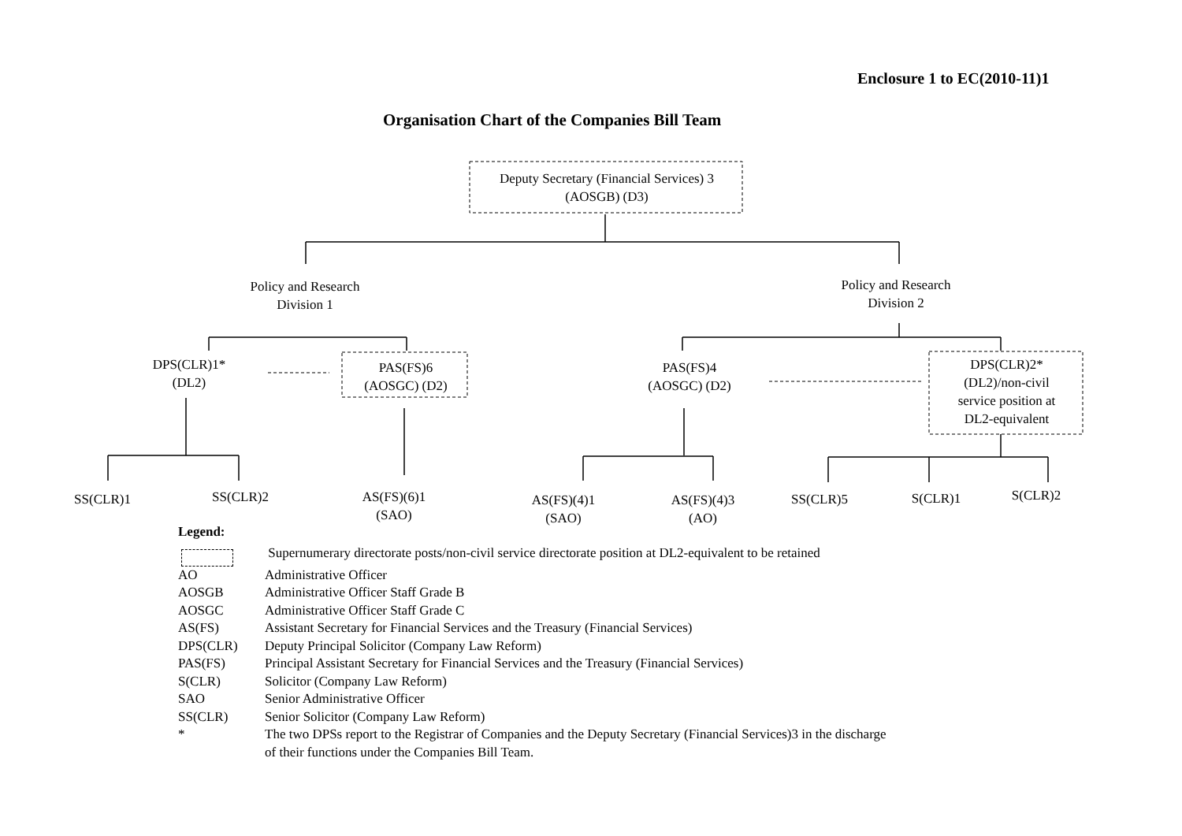Enclosure 1 to EC(2010-11)1
Organisation Chart of the Companies Bill Team
Deputy Secretary (Financial Services) 3
(AOSGB) (D3)
Policy and Research
Division 1
Policy and Research
Division 2
DPS(CLR)1*
(DL2)
PAS(FS)6
(AOSGC) (D2)
PAS(FS)4
(AOSGC) (D2)
DPS(CLR)2*
(DL2)/non-civil
service position at
DL2-equivalent
SS(CLR)1 SS(CLR)2
AS(FS)(6)1
(SAO)
AS(FS)(4)1
(SAO)
AS(FS)(4)3
(AO)
SS(CLR)5 S(CLR)1 S(CLR)2
Legend:
Supernumerary directorate posts/non-civil service directorate position at DL2-equivalent to be retained
AO Administrative Officer
AOSGB Administrative Officer Staff Grade B
AOSGC Administrative Officer Staff Grade C
AS(FS) Assistant Secretary for Financial Services and the Treasury (Financial Services)
DPS(CLR) Deputy Principal Solicitor (Company Law Reform)
PAS(FS) Principal Assistant Secretary for Financial Services and the Treasury (Financial Services)
S(CLR) Solicitor (Company Law Reform)
SAO Senior Administrative Officer
SS(CLR) Senior Solicitor (Company Law Reform)
* The two DPSs report to the Registrar of Companies and the Deputy Secretary (Financial Services)3 in the discharge
of their functions under the Companies Bill Team.